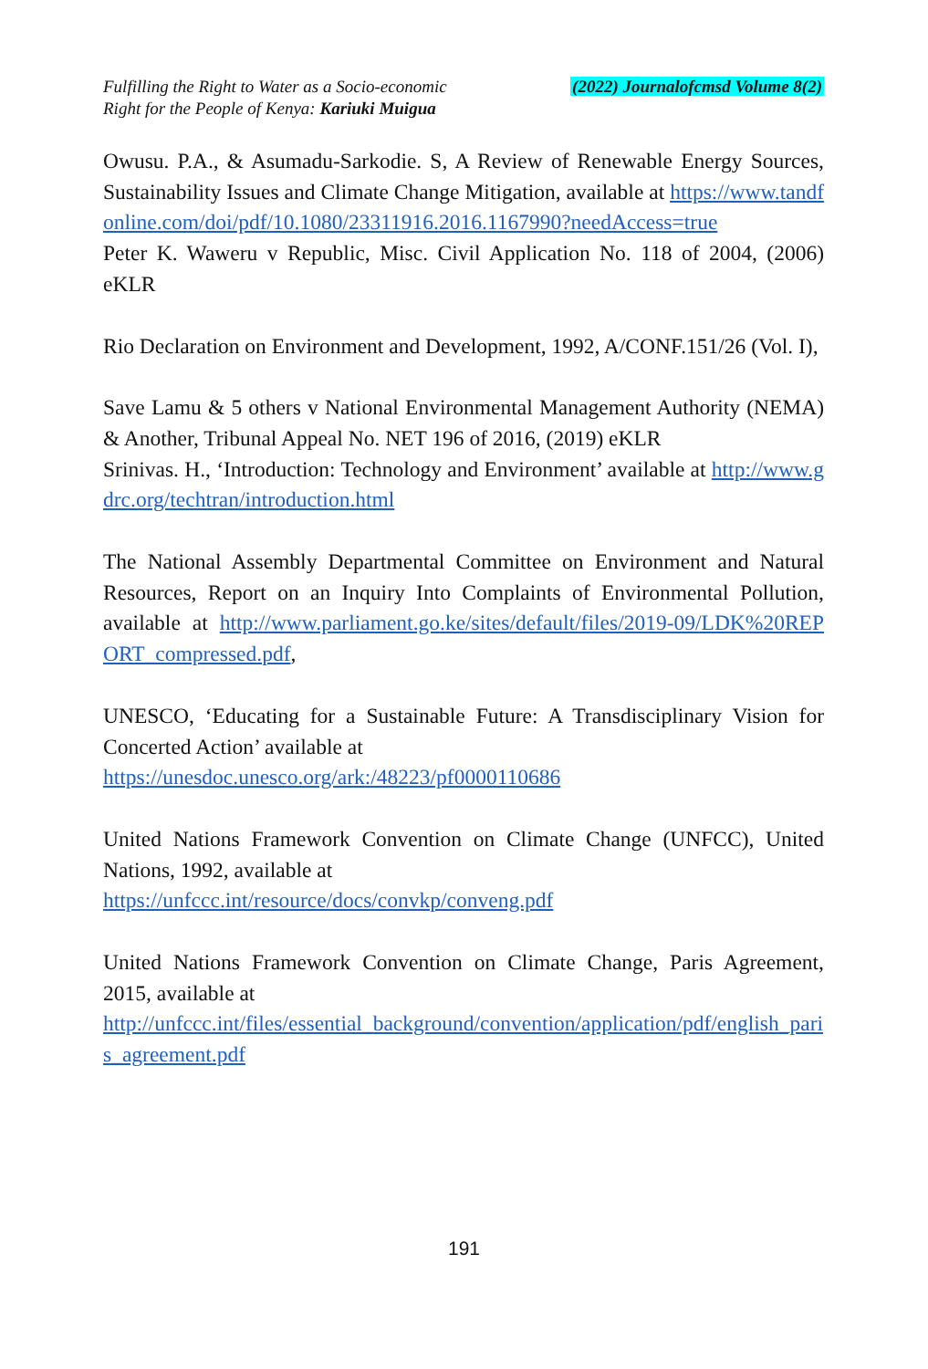Fulfilling the Right to Water as a Socio-economic
Right for the People of Kenya: Kariuki Muigua
(2022) Journalofcmsd Volume 8(2)
Owusu. P.A., & Asumadu-Sarkodie. S, A Review of Renewable Energy Sources, Sustainability Issues and Climate Change Mitigation, available at https://www.tandfonline.com/doi/pdf/10.1080/23311916.2016.1167990?needAccess=true
Peter K. Waweru v Republic, Misc. Civil Application No. 118 of 2004, (2006) eKLR
Rio Declaration on Environment and Development, 1992, A/CONF.151/26 (Vol. I),
Save Lamu & 5 others v National Environmental Management Authority (NEMA) & Another, Tribunal Appeal No. NET 196 of 2016, (2019) eKLR
Srinivas. H., ‘Introduction: Technology and Environment’ available at http://www.gdrc.org/techtran/introduction.html
The National Assembly Departmental Committee on Environment and Natural Resources, Report on an Inquiry Into Complaints of Environmental Pollution, available at http://www.parliament.go.ke/sites/default/files/2019-09/LDK%20REPORT_compressed.pdf,
UNESCO, ‘Educating for a Sustainable Future: A Transdisciplinary Vision for Concerted Action’ available at
https://unesdoc.unesco.org/ark:/48223/pf0000110686
United Nations Framework Convention on Climate Change (UNFCC), United Nations, 1992, available at
https://unfccc.int/resource/docs/convkp/conveng.pdf
United Nations Framework Convention on Climate Change, Paris Agreement, 2015, available at
http://unfccc.int/files/essential_background/convention/application/pdf/english_paris_agreement.pdf
191